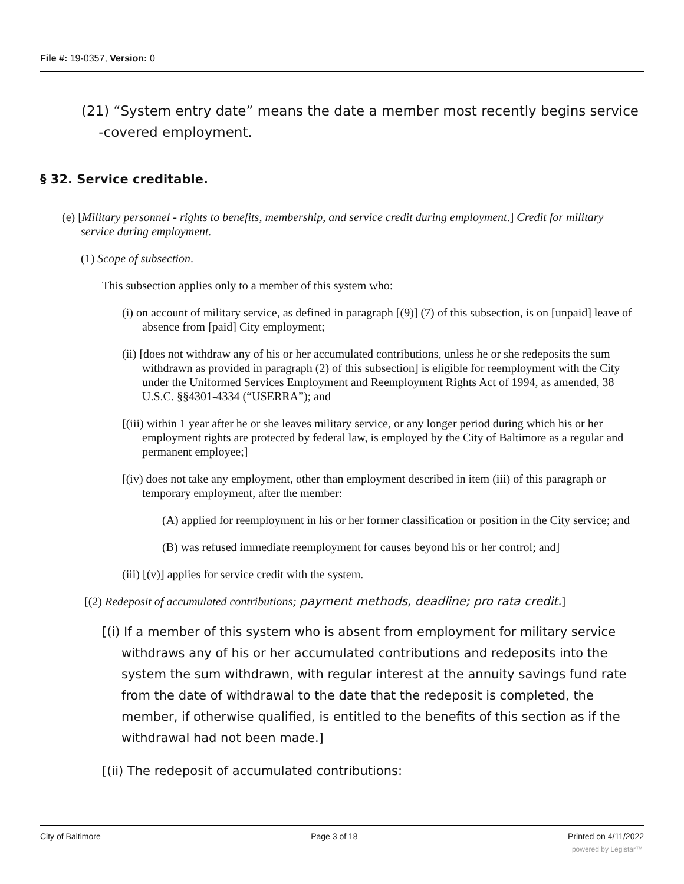File #: 19-0357, Version: 0
(21) “System entry date” means the date a member most recently begins service
-covered employment.
§ 32. Service creditable.
(e) [Military personnel - rights to benefits, membership, and service credit during employment.] Credit for military service during employment.
(1) Scope of subsection.
This subsection applies only to a member of this system who:
(i) on account of military service, as defined in paragraph [(9)] (7) of this subsection, is on [unpaid] leave of absence from [paid] City employment;
(ii) [does not withdraw any of his or her accumulated contributions, unless he or she redeposits the sum withdrawn as provided in paragraph (2) of this subsection] is eligible for reemployment with the City under the Uniformed Services Employment and Reemployment Rights Act of 1994, as amended, 38 U.S.C. §§4301-4334 (“USERRA”); and
[(iii) within 1 year after he or she leaves military service, or any longer period during which his or her employment rights are protected by federal law, is employed by the City of Baltimore as a regular and permanent employee;]
[(iv) does not take any employment, other than employment described in item (iii) of this paragraph or temporary employment, after the member:
(A) applied for reemployment in his or her former classification or position in the City service; and
(B) was refused immediate reemployment for causes beyond his or her control; and]
(iii) [(v)] applies for service credit with the system.
[(2) Redeposit of accumulated contributions; payment methods, deadline; pro rata credit.]
[(i) If a member of this system who is absent from employment for military service withdraws any of his or her accumulated contributions and redeposits into the system the sum withdrawn, with regular interest at the annuity savings fund rate from the date of withdrawal to the date that the redeposit is completed, the member, if otherwise qualified, is entitled to the benefits of this section as if the withdrawal had not been made.]
[(ii) The redeposit of accumulated contributions:
City of Baltimore Page 3 of 18 Printed on 4/11/2022
powered by Legistar™